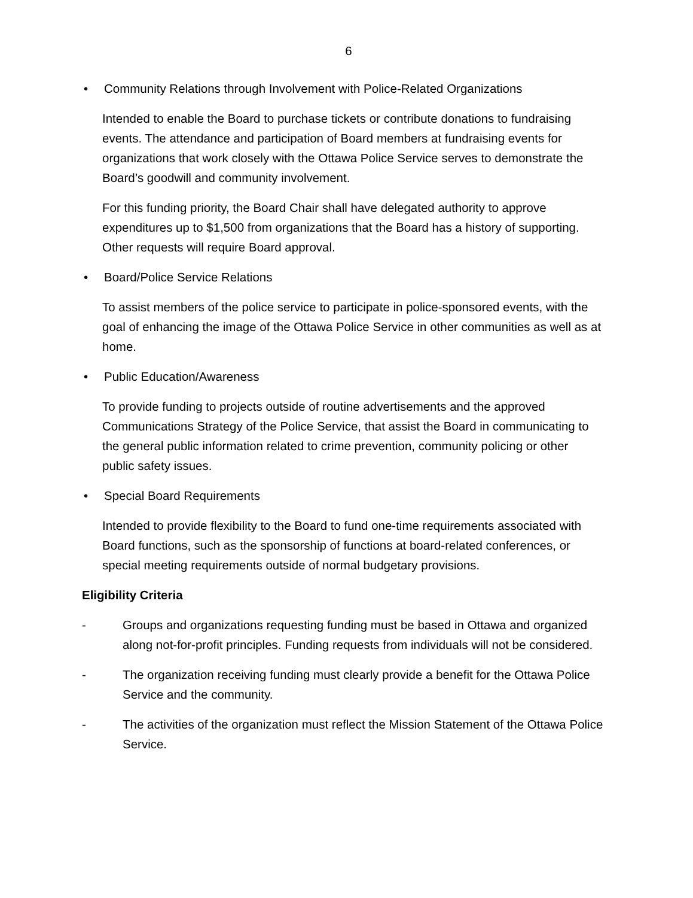6
• Community Relations through Involvement with Police-Related Organizations
Intended to enable the Board to purchase tickets or contribute donations to fundraising events. The attendance and participation of Board members at fundraising events for organizations that work closely with the Ottawa Police Service serves to demonstrate the Board’s goodwill and community involvement.
For this funding priority, the Board Chair shall have delegated authority to approve expenditures up to $1,500 from organizations that the Board has a history of supporting. Other requests will require Board approval.
• Board/Police Service Relations
To assist members of the police service to participate in police-sponsored events, with the goal of enhancing the image of the Ottawa Police Service in other communities as well as at home.
• Public Education/Awareness
To provide funding to projects outside of routine advertisements and the approved Communications Strategy of the Police Service, that assist the Board in communicating to the general public information related to crime prevention, community policing or other public safety issues.
• Special Board Requirements
Intended to provide flexibility to the Board to fund one-time requirements associated with Board functions, such as the sponsorship of functions at board-related conferences, or special meeting requirements outside of normal budgetary provisions.
Eligibility Criteria
- Groups and organizations requesting funding must be based in Ottawa and organized along not-for-profit principles. Funding requests from individuals will not be considered.
- The organization receiving funding must clearly provide a benefit for the Ottawa Police Service and the community.
- The activities of the organization must reflect the Mission Statement of the Ottawa Police Service.